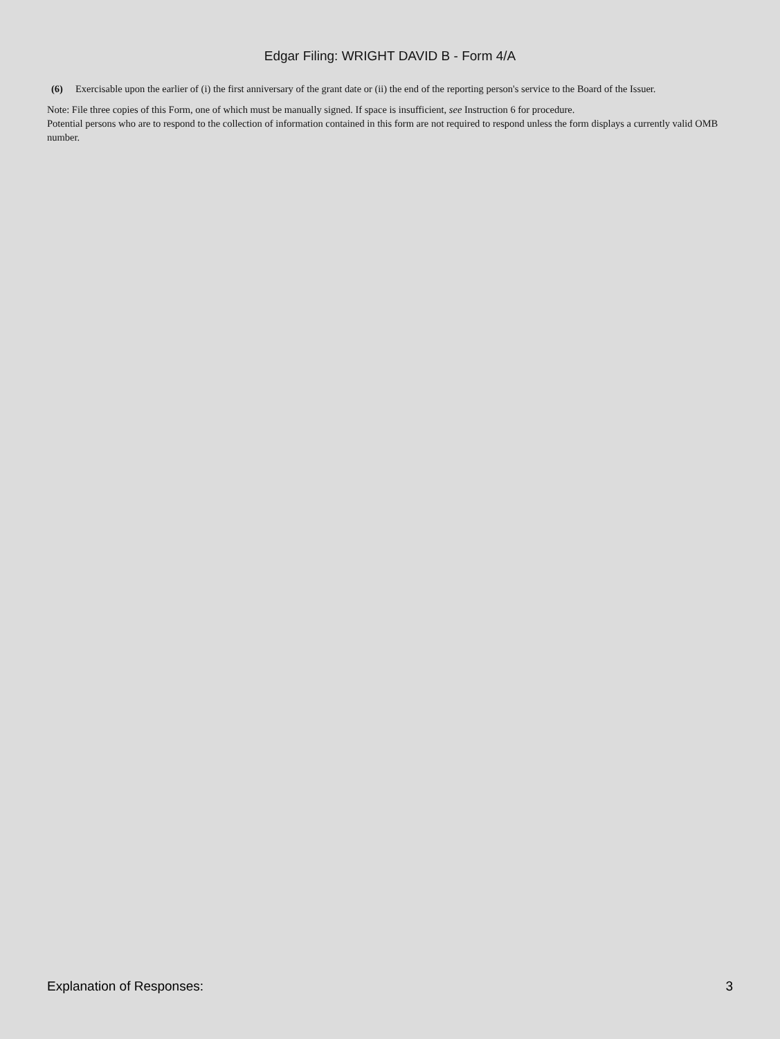Edgar Filing: WRIGHT DAVID B - Form 4/A
(6) Exercisable upon the earlier of (i) the first anniversary of the grant date or (ii) the end of the reporting person's service to the Board of the Issuer.
Note: File three copies of this Form, one of which must be manually signed. If space is insufficient, see Instruction 6 for procedure.
Potential persons who are to respond to the collection of information contained in this form are not required to respond unless the form displays a currently valid OMB number.
Explanation of Responses: 3